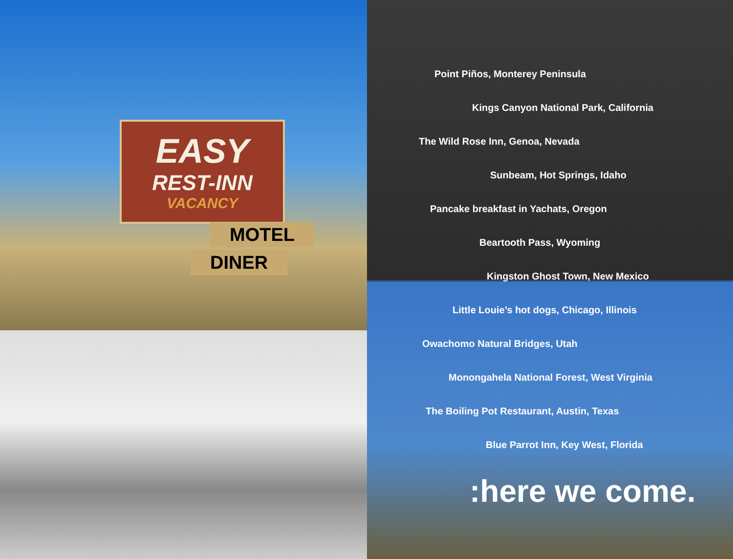EASY
REST-INN
VACANCY
MOTEL
DINER
Point Piños, Monterey Peninsula
Kings Canyon National Park, California
The Wild Rose Inn, Genoa, Nevada
Sunbeam, Hot Springs, Idaho
Pancake breakfast in Yachats, Oregon
Beartooth Pass, Wyoming
Kingston Ghost Town, New Mexico
Little Louie’s hot dogs, Chicago, Illinois
Owachomo Natural Bridges, Utah
Monongahela National Forest, West Virginia
The Boiling Pot Restaurant, Austin, Texas
Blue Parrot Inn, Key West, Florida
:here we come.